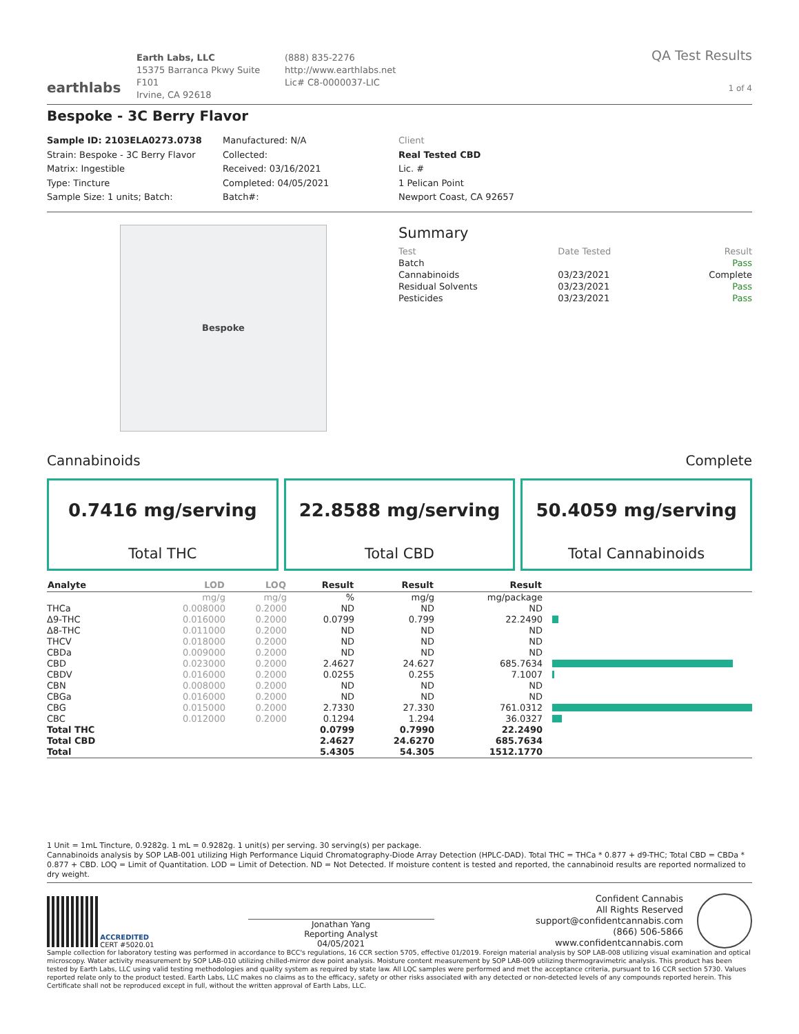earthlabs
Earth Labs, LLC
15375 Barranca Pkwy Suite F101
Irvine, CA 92618
(888) 835-2276
http://www.earthlabs.net
Lic# C8-0000037-LIC
QA Test Results
1 of 4
Bespoke - 3C Berry Flavor
Sample ID: 2103ELA0273.0738
Strain: Bespoke - 3C Berry Flavor
Matrix: Ingestible
Type: Tincture
Sample Size: 1 units; Batch:
Manufactured: N/A
Collected:
Received: 03/16/2021
Completed: 04/05/2021
Batch#:
Client
Real Tested CBD
Lic. #
1 Pelican Point
Newport Coast, CA 92657
Bespoke
Summary
| Test | Date Tested | Result |
| --- | --- | --- |
| Batch | | Pass |
| Cannabinoids | 03/23/2021 | Complete |
| Residual Solvents | 03/23/2021 | Pass |
| Pesticides | 03/23/2021 | Pass |
Cannabinoids Complete
0.7416 mg/serving
Total THC
22.8588 mg/serving
Total CBD
50.4059 mg/serving
Total Cannabinoids
| Analyte | LOD | LOQ | Result | Result | Result | |
| --- | --- | --- | --- | --- | --- | --- |
| | mg/g | mg/g | % | mg/g | mg/package | |
| THCa | 0.008000 | 0.2000 | ND | ND | ND | |
| Δ9-THC | 0.016000 | 0.2000 | 0.0799 | 0.799 | 22.2490 | |
| Δ8-THC | 0.011000 | 0.2000 | ND | ND | ND | |
| THCV | 0.018000 | 0.2000 | ND | ND | ND | |
| CBDa | 0.009000 | 0.2000 | ND | ND | ND | |
| CBD | 0.023000 | 0.2000 | 2.4627 | 24.627 | 685.7634 | |
| CBDV | 0.016000 | 0.2000 | 0.0255 | 0.255 | 7.1007 | |
| CBN | 0.008000 | 0.2000 | ND | ND | ND | |
| CBGa | 0.016000 | 0.2000 | ND | ND | ND | |
| CBG | 0.015000 | 0.2000 | 2.7330 | 27.330 | 761.0312 | |
| CBC | 0.012000 | 0.2000 | 0.1294 | 1.294 | 36.0327 | |
| Total THC | | | 0.0799 | 0.7990 | 22.2490 | |
| Total CBD | | | 2.4627 | 24.6270 | 685.7634 | |
| Total | | | 5.4305 | 54.305 | 1512.1770 | |
1 Unit = 1mL Tincture, 0.9282g. 1 mL = 0.9282g. 1 unit(s) per serving. 30 serving(s) per package.
Cannabinoids analysis by SOP LAB-001 utilizing High Performance Liquid Chromatography-Diode Array Detection (HPLC-DAD). Total THC = THCa * 0.877 + d9-THC; Total CBD = CBDa * 0.877 + CBD. LOQ = Limit of Quantitation. LOD = Limit of Detection. ND = Not Detected. If moisture content is tested and reported, the cannabinoid results are reported normalized to dry weight.
ACCREDITED
CERT #5020.01
Jonathan Yang
Reporting Analyst
04/05/2021
Confident Cannabis
All Rights Reserved
support@confidentcannabis.com
(866) 506-5866
www.confidentcannabis.com
Sample collection for laboratory testing was performed in accordance to BCC's regulations, 16 CCR section 5705, effective 01/2019. Foreign material analysis by SOP LAB-008 utilizing visual examination and optical microscopy. Water activity measurement by SOP LAB-010 utilizing chilled-mirror dew point analysis. Moisture content measurement by SOP LAB-009 utilizing thermogravimetric analysis. This product has been tested by Earth Labs, LLC using valid testing methodologies and quality system as required by state law. All LQC samples were performed and met the acceptance criteria, pursuant to 16 CCR section 5730. Values reported relate only to the product tested. Earth Labs, LLC makes no claims as to the efficacy, safety or other risks associated with any detected or non-detected levels of any compounds reported herein. This Certificate shall not be reproduced except in full, without the written approval of Earth Labs, LLC.